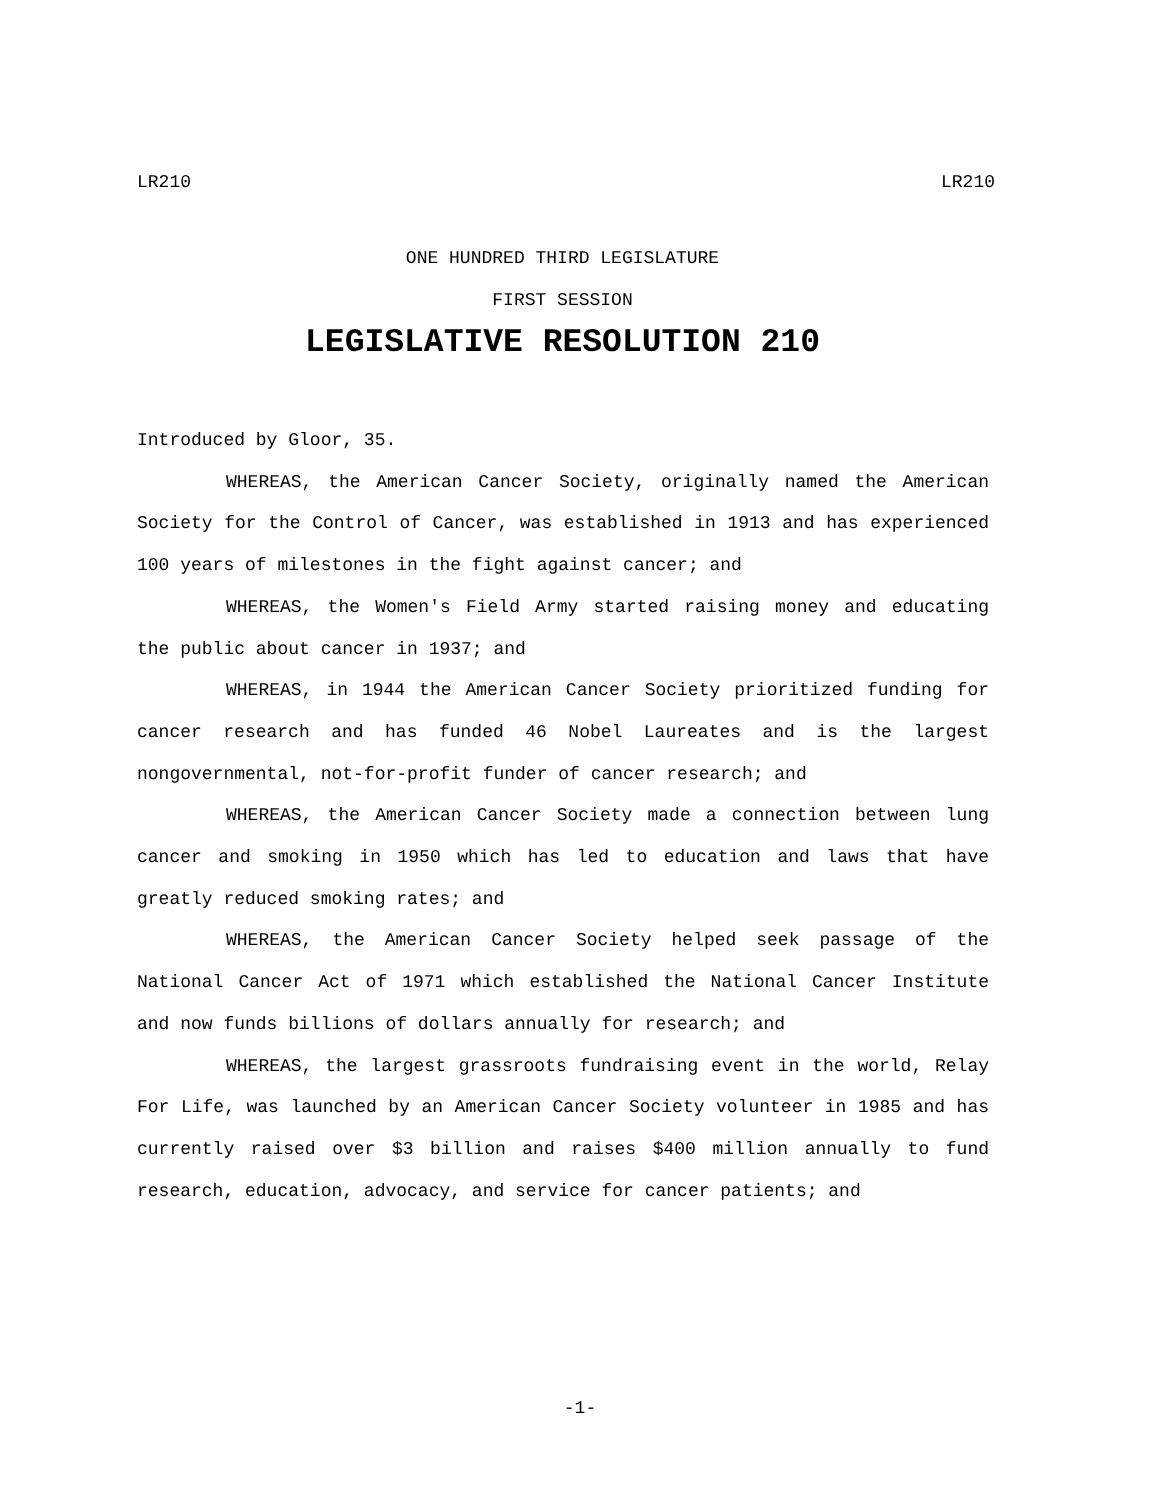LR210 LR210
ONE HUNDRED THIRD LEGISLATURE
FIRST SESSION
LEGISLATIVE RESOLUTION 210
Introduced by Gloor, 35.
WHEREAS, the American Cancer Society, originally named the American Society for the Control of Cancer, was established in 1913 and has experienced 100 years of milestones in the fight against cancer; and
WHEREAS, the Women's Field Army started raising money and educating the public about cancer in 1937; and
WHEREAS, in 1944 the American Cancer Society prioritized funding for cancer research and has funded 46 Nobel Laureates and is the largest nongovernmental, not-for-profit funder of cancer research; and
WHEREAS, the American Cancer Society made a connection between lung cancer and smoking in 1950 which has led to education and laws that have greatly reduced smoking rates; and
WHEREAS, the American Cancer Society helped seek passage of the National Cancer Act of 1971 which established the National Cancer Institute and now funds billions of dollars annually for research; and
WHEREAS, the largest grassroots fundraising event in the world, Relay For Life, was launched by an American Cancer Society volunteer in 1985 and has currently raised over $3 billion and raises $400 million annually to fund research, education, advocacy, and service for cancer patients; and
-1-